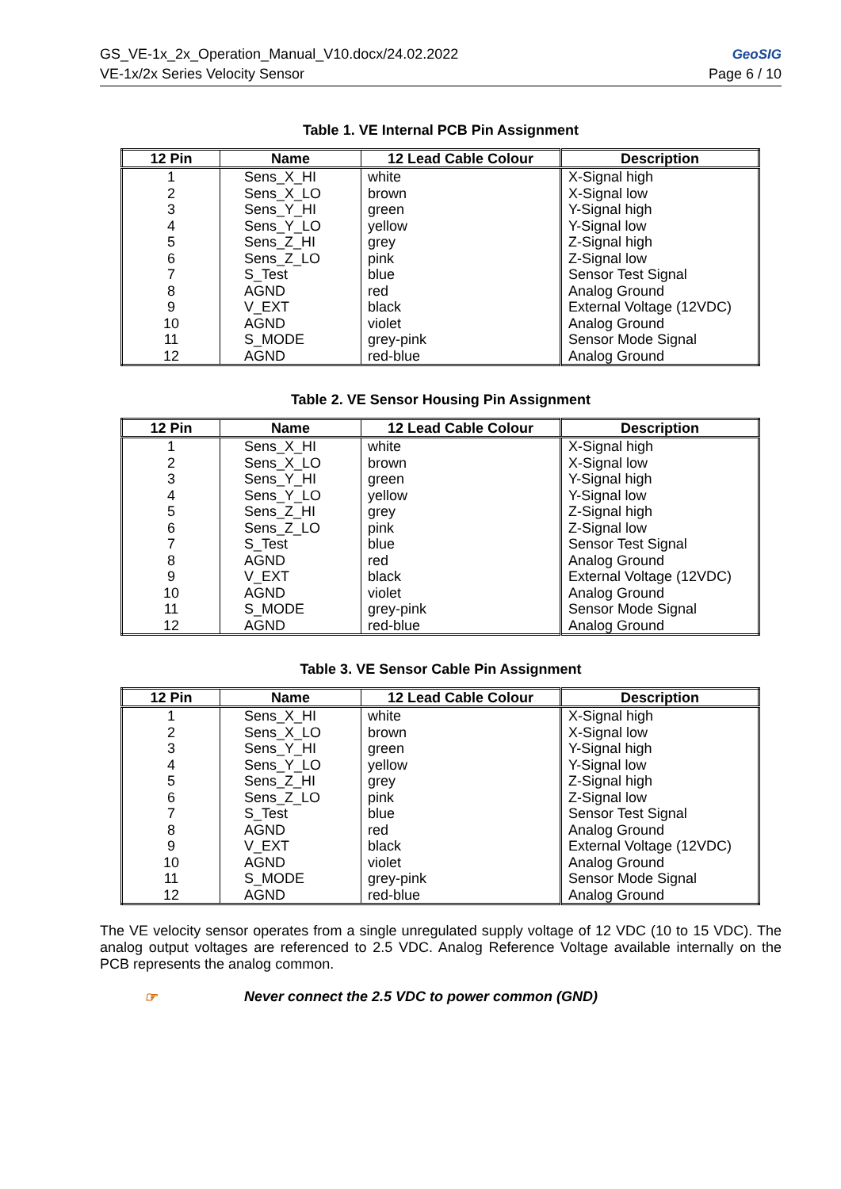GS_VE-1x_2x_Operation_Manual_V10.docx/24.02.2022
VE-1x/2x Series Velocity Sensor
GeoSIG
Page 6 / 10
Table 1. VE Internal PCB Pin Assignment
| 12 Pin | Name | 12 Lead Cable Colour | Description |
| --- | --- | --- | --- |
| 1 2 3 4 5 6 7 8 9 10 11 12 | Sens_X_HI Sens_X_LO Sens_Y_HI Sens_Y_LO Sens_Z_HI Sens_Z_LO S_Test AGND V_EXT AGND S_MODE AGND | white brown green yellow grey pink blue red black violet grey-pink red-blue | X-Signal high X-Signal low Y-Signal high Y-Signal low Z-Signal high Z-Signal low Sensor Test Signal Analog Ground External Voltage (12VDC) Analog Ground Sensor Mode Signal Analog Ground |
Table 2. VE Sensor Housing Pin Assignment
| 12 Pin | Name | 12 Lead Cable Colour | Description |
| --- | --- | --- | --- |
| 1 2 3 4 5 6 7 8 9 10 11 12 | Sens_X_HI Sens_X_LO Sens_Y_HI Sens_Y_LO Sens_Z_HI Sens_Z_LO S_Test AGND V_EXT AGND S_MODE AGND | white brown green yellow grey pink blue red black violet grey-pink red-blue | X-Signal high X-Signal low Y-Signal high Y-Signal low Z-Signal high Z-Signal low Sensor Test Signal Analog Ground External Voltage (12VDC) Analog Ground Sensor Mode Signal Analog Ground |
Table 3. VE Sensor Cable Pin Assignment
| 12 Pin | Name | 12 Lead Cable Colour | Description |
| --- | --- | --- | --- |
| 1 2 3 4 5 6 7 8 9 10 11 12 | Sens_X_HI Sens_X_LO Sens_Y_HI Sens_Y_LO Sens_Z_HI Sens_Z_LO S_Test AGND V_EXT AGND S_MODE AGND | white brown green yellow grey pink blue red black violet grey-pink red-blue | X-Signal high X-Signal low Y-Signal high Y-Signal low Z-Signal high Z-Signal low Sensor Test Signal Analog Ground External Voltage (12VDC) Analog Ground Sensor Mode Signal Analog Ground |
The VE velocity sensor operates from a single unregulated supply voltage of 12 VDC (10 to 15 VDC). The analog output voltages are referenced to 2.5 VDC. Analog Reference Voltage available internally on the PCB represents the analog common.
☞ Never connect the 2.5 VDC to power common (GND)